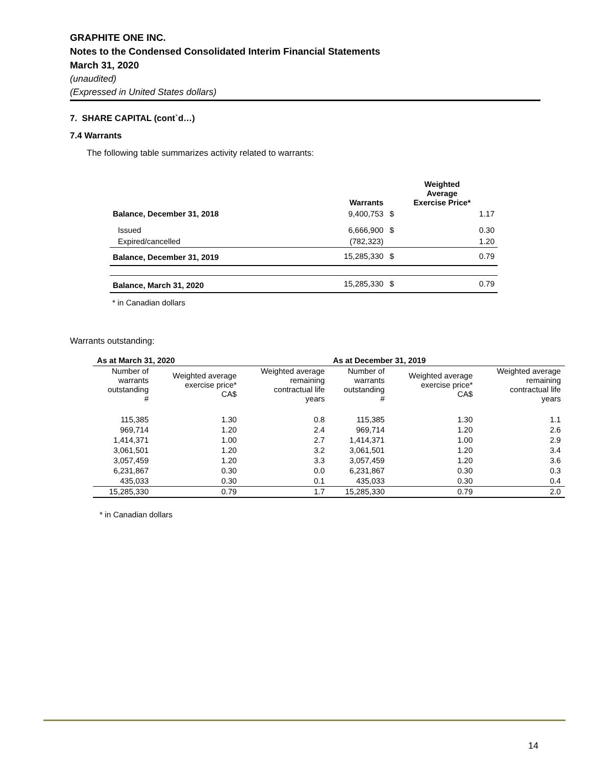GRAPHITE ONE INC.
Notes to the Condensed Consolidated Interim Financial Statements
March 31, 2020
(unaudited)
(Expressed in United States dollars)
7. SHARE CAPITAL (cont`d…)
7.4 Warrants
The following table summarizes activity related to warrants:
| | Warrants | Weighted Average Exercise Price* | |
| --- | --- | --- | --- |
| Balance, December 31, 2018 | 9,400,753 | $ | 1.17 |
| Issued | 6,666,900 | $ | 0.30 |
| Expired/cancelled | (782,323) | | 1.20 |
| Balance, December 31, 2019 | 15,285,330 | $ | 0.79 |
| Balance, March 31, 2020 | 15,285,330 | $ | 0.79 |
* in Canadian dollars
Warrants outstanding:
| As at March 31, 2020 | | | As at December 31, 2019 | | |
| --- | --- | --- | --- | --- | --- |
| Number of warrants outstanding # | Weighted average exercise price* CA$ | Weighted average remaining contractual life years | Number of warrants outstanding # | Weighted average exercise price* CA$ | Weighted average remaining contractual life years |
| 115,385 | 1.30 | 0.8 | 115,385 | 1.30 | 1.1 |
| 969,714 | 1.20 | 2.4 | 969,714 | 1.20 | 2.6 |
| 1,414,371 | 1.00 | 2.7 | 1,414,371 | 1.00 | 2.9 |
| 3,061,501 | 1.20 | 3.2 | 3,061,501 | 1.20 | 3.4 |
| 3,057,459 | 1.20 | 3.3 | 3,057,459 | 1.20 | 3.6 |
| 6,231,867 | 0.30 | 0.0 | 6,231,867 | 0.30 | 0.3 |
| 435,033 | 0.30 | 0.1 | 435,033 | 0.30 | 0.4 |
| 15,285,330 | 0.79 | 1.7 | 15,285,330 | 0.79 | 2.0 |
* in Canadian dollars
14